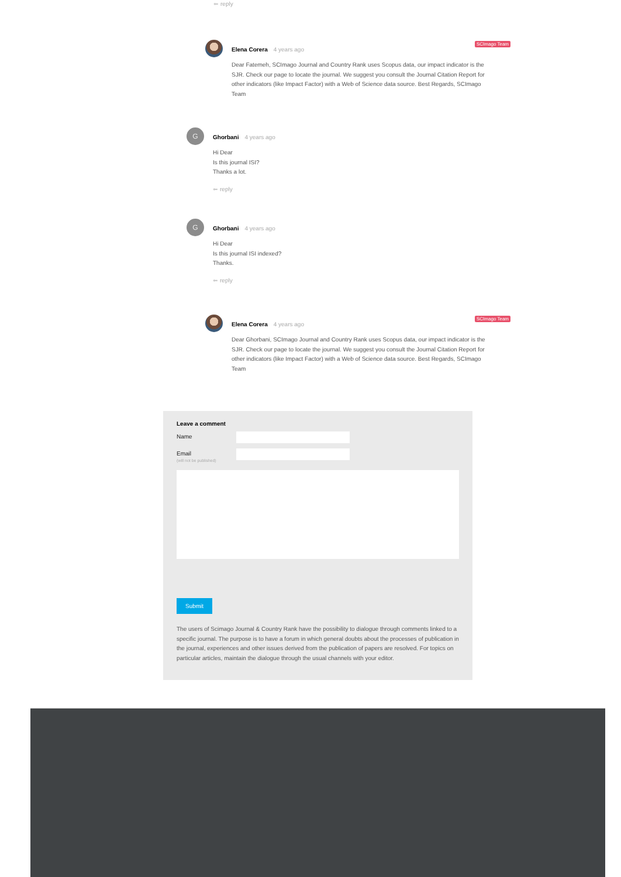⬅ reply
SCImago Team
Elena Corera 4 years ago
Dear Fatemeh, SCImago Journal and Country Rank uses Scopus data, our impact indicator is the SJR. Check our page to locate the journal. We suggest you consult the Journal Citation Report for other indicators (like Impact Factor) with a Web of Science data source. Best Regards, SCImago Team
G
Ghorbani 4 years ago
Hi Dear
Is this journal ISI?
Thanks a lot.
⬅ reply
G
Ghorbani 4 years ago
Hi Dear
Is this journal ISI indexed?
Thanks.
⬅ reply
SCImago Team
Elena Corera 4 years ago
Dear Ghorbani, SCImago Journal and Country Rank uses Scopus data, our impact indicator is the SJR. Check our page to locate the journal. We suggest you consult the Journal Citation Report for other indicators (like Impact Factor) with a Web of Science data source. Best Regards, SCImago Team
Leave a comment
Name
Email
(will not be published)
Submit
The users of Scimago Journal & Country Rank have the possibility to dialogue through comments linked to a specific journal. The purpose is to have a forum in which general doubts about the processes of publication in the journal, experiences and other issues derived from the publication of papers are resolved. For topics on particular articles, maintain the dialogue through the usual channels with your editor.